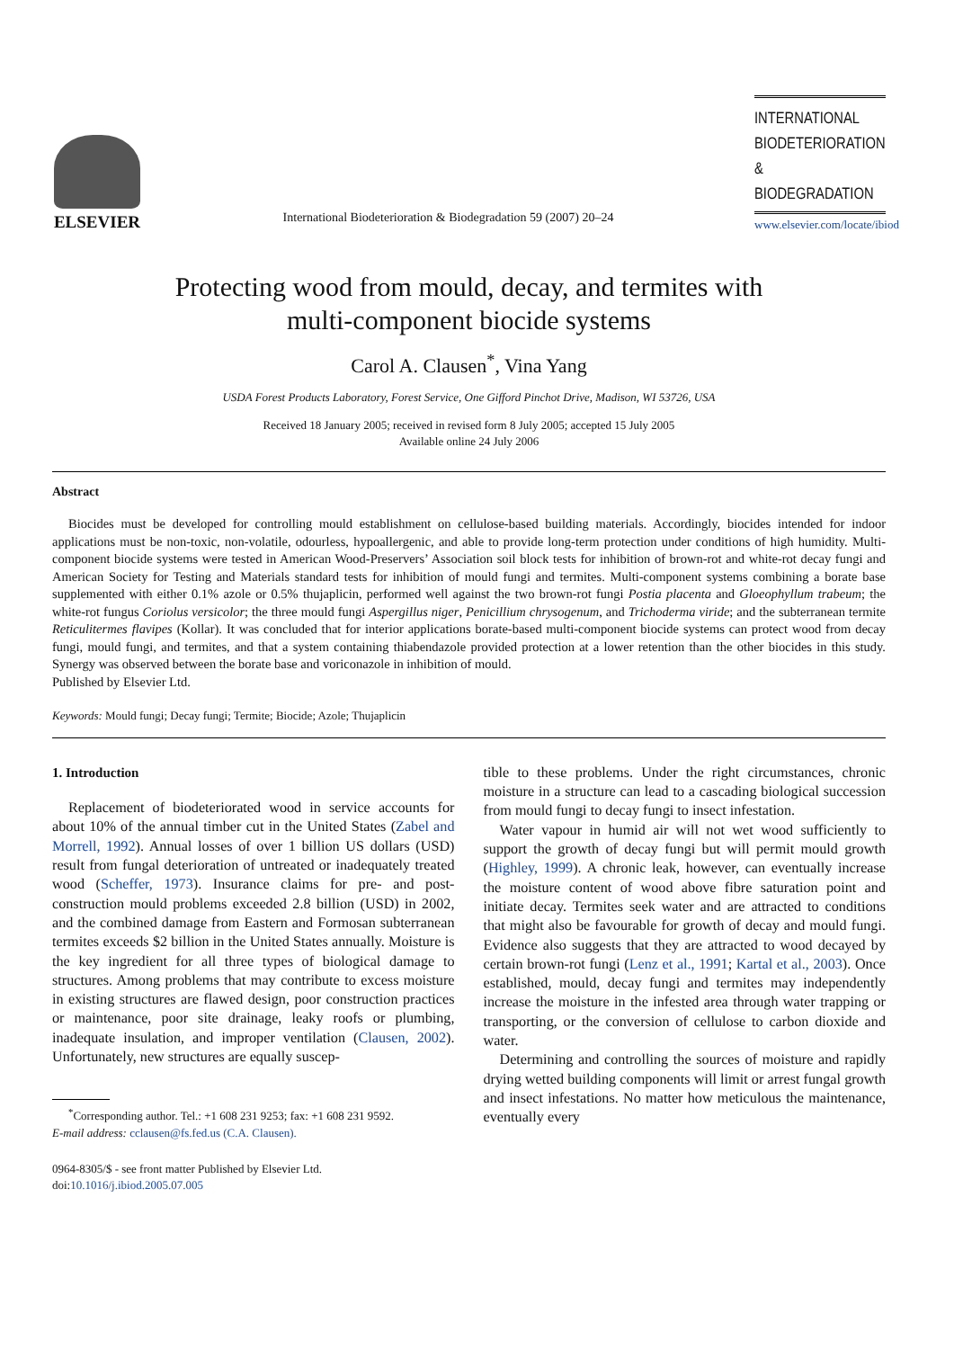ELSEVIER
International Biodeterioration & Biodegradation 59 (2007) 20–24
INTERNATIONAL
BIODETERIORATION &
BIODEGRADATION
www.elsevier.com/locate/ibiod
Protecting wood from mould, decay, and termites with
multi-component biocide systems
Carol A. Clausen<sup>*</sup>, Vina Yang
USDA Forest Products Laboratory, Forest Service, One Gifford Pinchot Drive, Madison, WI 53726, USA
Received 18 January 2005; received in revised form 8 July 2005; accepted 15 July 2005
Available online 24 July 2006
Abstract
Biocides must be developed for controlling mould establishment on cellulose-based building materials. Accordingly, biocides intended for indoor applications must be non-toxic, non-volatile, odourless, hypoallergenic, and able to provide long-term protection under conditions of high humidity. Multi-component biocide systems were tested in American Wood-Preservers’ Association soil block tests for inhibition of brown-rot and white-rot decay fungi and American Society for Testing and Materials standard tests for inhibition of mould fungi and termites. Multi-component systems combining a borate base supplemented with either 0.1% azole or 0.5% thujaplicin, performed well against the two brown-rot fungi Postia placenta and Gloeophyllum trabeum; the white-rot fungus Coriolus versicolor; the three mould fungi Aspergillus niger, Penicillium chrysogenum, and Trichoderma viride; and the subterranean termite Reticulitermes flavipes (Kollar). It was concluded that for interior applications borate-based multi-component biocide systems can protect wood from decay fungi, mould fungi, and termites, and that a system containing thiabendazole provided protection at a lower retention than the other biocides in this study. Synergy was observed between the borate base and voriconazole in inhibition of mould.
Published by Elsevier Ltd.
Keywords: Mould fungi; Decay fungi; Termite; Biocide; Azole; Thujaplicin
1. Introduction
Replacement of biodeteriorated wood in service accounts for about 10% of the annual timber cut in the United States (Zabel and Morrell, 1992). Annual losses of over 1 billion US dollars (USD) result from fungal deterioration of untreated or inadequately treated wood (Scheffer, 1973). Insurance claims for pre- and post-construction mould problems exceeded 2.8 billion (USD) in 2002, and the combined damage from Eastern and Formosan subterranean termites exceeds $2 billion in the United States annually. Moisture is the key ingredient for all three types of biological damage to structures. Among problems that may contribute to excess moisture in existing structures are flawed design, poor construction practices or maintenance, poor site drainage, leaky roofs or plumbing, inadequate insulation, and improper ventilation (Clausen, 2002). Unfortunately, new structures are equally suscep-
<sup>*</sup> Corresponding author. Tel.: +1 608 231 9253; fax: +1 608 231 9592.
E-mail address: cclausen@fs.fed.us (C.A. Clausen).
0964-8305/$ - see front matter Published by Elsevier Ltd.
doi:10.1016/j.ibiod.2005.07.005
tible to these problems. Under the right circumstances, chronic moisture in a structure can lead to a cascading biological succession from mould fungi to decay fungi to insect infestation.
Water vapour in humid air will not wet wood sufficiently to support the growth of decay fungi but will permit mould growth (Highley, 1999). A chronic leak, however, can eventually increase the moisture content of wood above fibre saturation point and initiate decay. Termites seek water and are attracted to conditions that might also be favourable for growth of decay and mould fungi. Evidence also suggests that they are attracted to wood decayed by certain brown-rot fungi (Lenz et al., 1991; Kartal et al., 2003). Once established, mould, decay fungi and termites may independently increase the moisture in the infested area through water trapping or transporting, or the conversion of cellulose to carbon dioxide and water.
Determining and controlling the sources of moisture and rapidly drying wetted building components will limit or arrest fungal growth and insect infestations. No matter how meticulous the maintenance, eventually every